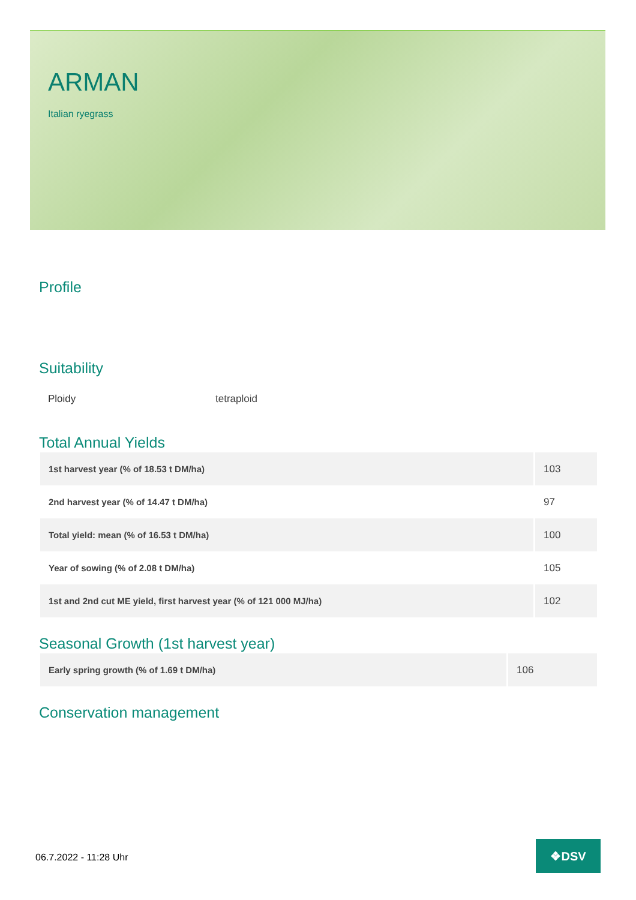ARMAN
Italian ryegrass
Profile
Suitability
Ploidy tetraploid
Total Annual Yields
| 1st harvest year (% of 18.53 t DM/ha) | 103 |
| 2nd harvest year (% of 14.47 t DM/ha) | 97 |
| Total yield: mean (% of 16.53 t DM/ha) | 100 |
| Year of sowing (% of 2.08 t DM/ha) | 105 |
| 1st and 2nd cut ME yield, first harvest year (% of 121 000 MJ/ha) | 102 |
Seasonal Growth (1st harvest year)
| Early spring growth (% of 1.69 t DM/ha) | 106 |
Conservation management
06.7.2022 - 11:28 Uhr
❖DSV